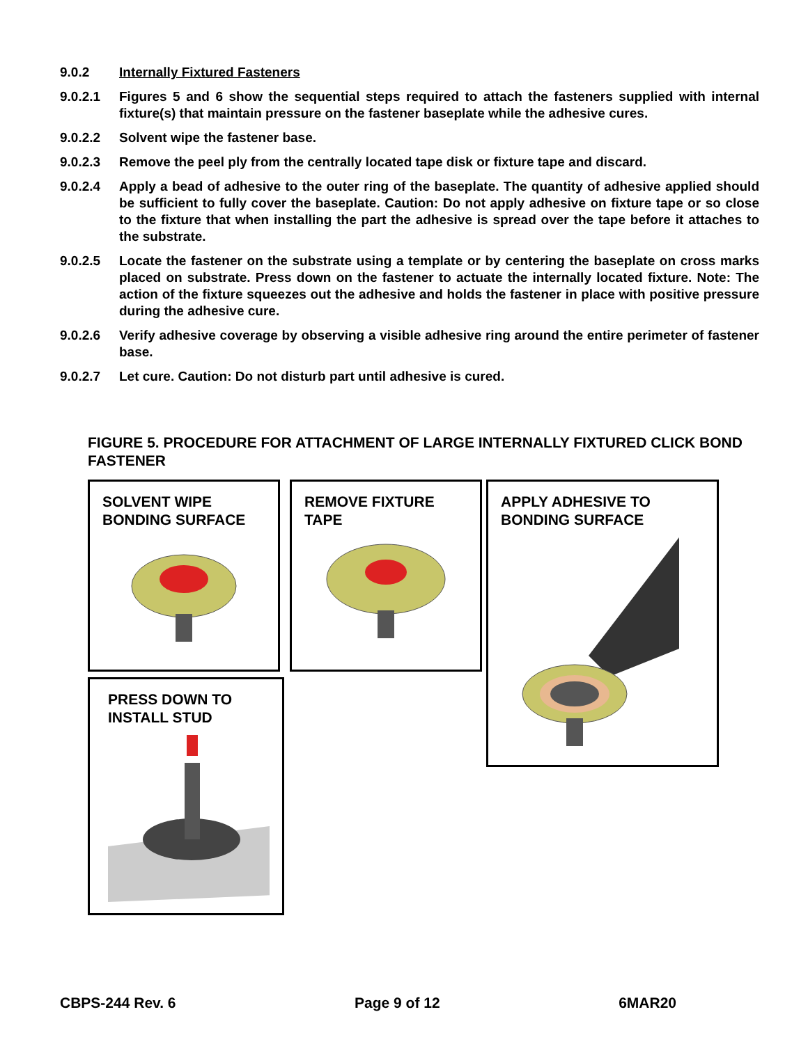9.0.2 Internally Fixtured Fasteners
9.0.2.1 Figures 5 and 6 show the sequential steps required to attach the fasteners supplied with internal fixture(s) that maintain pressure on the fastener baseplate while the adhesive cures.
9.0.2.2 Solvent wipe the fastener base.
9.0.2.3 Remove the peel ply from the centrally located tape disk or fixture tape and discard.
9.0.2.4 Apply a bead of adhesive to the outer ring of the baseplate. The quantity of adhesive applied should be sufficient to fully cover the baseplate. Caution: Do not apply adhesive on fixture tape or so close to the fixture that when installing the part the adhesive is spread over the tape before it attaches to the substrate.
9.0.2.5 Locate the fastener on the substrate using a template or by centering the baseplate on cross marks placed on substrate. Press down on the fastener to actuate the internally located fixture. Note: The action of the fixture squeezes out the adhesive and holds the fastener in place with positive pressure during the adhesive cure.
9.0.2.6 Verify adhesive coverage by observing a visible adhesive ring around the entire perimeter of fastener base.
9.0.2.7 Let cure. Caution: Do not disturb part until adhesive is cured.
FIGURE 5. PROCEDURE FOR ATTACHMENT OF LARGE INTERNALLY FIXTURED CLICK BOND FASTENER
SOLVENT WIPE BONDING SURFACE
REMOVE FIXTURE TAPE
APPLY ADHESIVE TO BONDING SURFACE
PRESS DOWN TO INSTALL STUD
CBPS-244 Rev. 6 Page 9 of 12 6MAR20